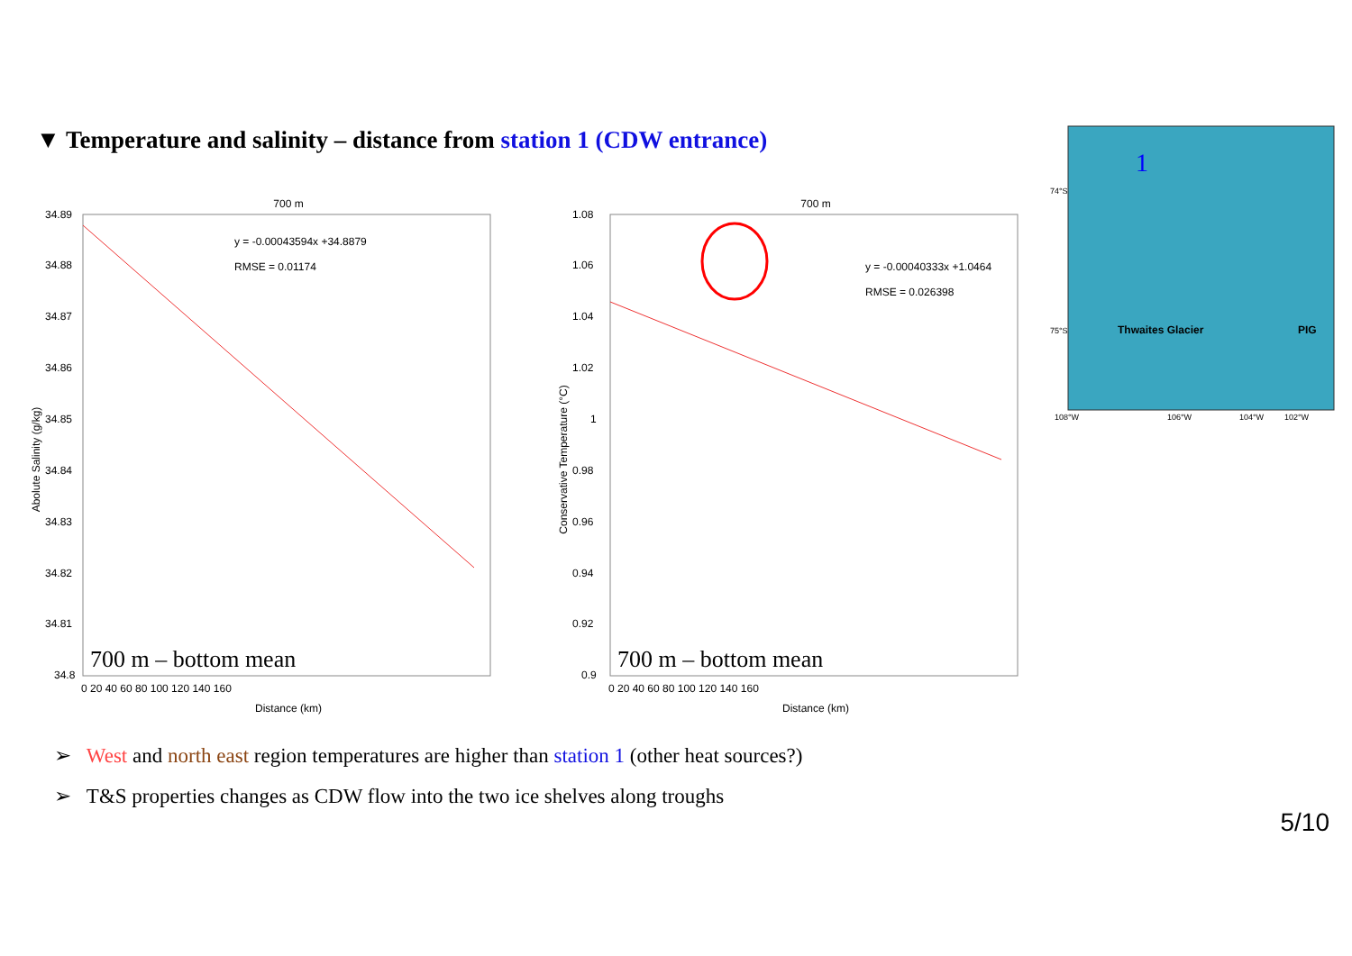▼ Temperature and salinity – distance from station 1 (CDW entrance)
700 m
y = -0.00043594x +34.8879
RMSE = 0.01174
34.89
34.88
34.87
34.86
34.85
34.84
34.83
34.82
34.81
34.8
0 20 40 60 80 100 120 140 160
Distance (km)
Abolute Salinity (g/kg)
700 m – bottom mean
700 m
y = -0.00040333x +1.0464
RMSE = 0.026398
1.08
1.06
1.04
1.02
1
0.98
0.96
0.94
0.92
0.9
0 20 40 60 80 100 120 140 160
Distance (km)
Conservative Temperature (°C)
700 m – bottom mean
1
74°S
75°S
Thwaites Glacier
PIG
108°W
106°W
104°W
102°W
➢ West and north east region temperatures are higher than station 1 (other heat sources?)
➢ T&S properties changes as CDW flow into the two ice shelves along troughs
5/10